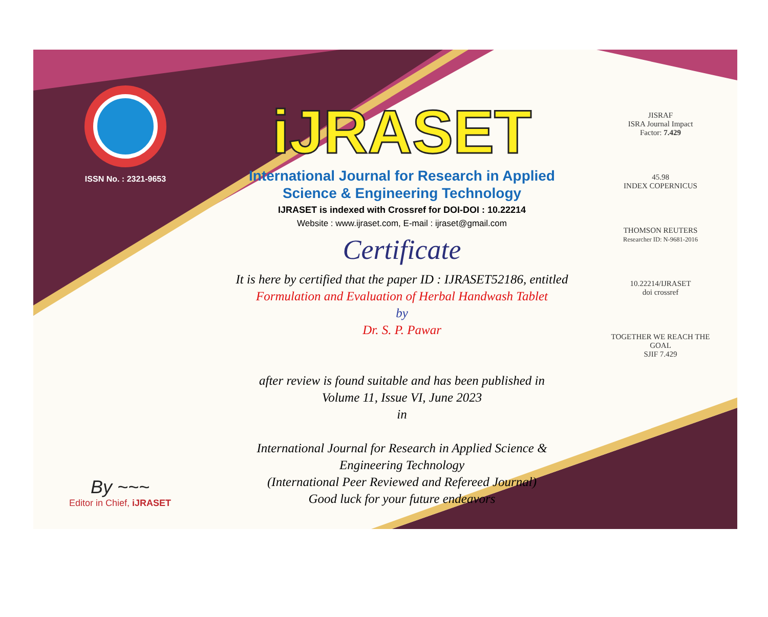ISSN No. : 2321-9653
iJRASET
International Journal for Research in Applied
Science & Engineering Technology
IJRASET is indexed with Crossref for DOI-DOI : 10.22214
Website : www.ijraset.com, E-mail : ijraset@gmail.com
Certificate
It is here by certified that the paper ID : IJRASET52186, entitled
Formulation and Evaluation of Herbal Handwash Tablet
by
Dr. S. P. Pawar
after review is found suitable and has been published in
Volume 11, Issue VI, June 2023
in
International Journal for Research in Applied Science &
Engineering Technology
(International Peer Reviewed and Refereed Journal)
Good luck for your future endeavors
JISRAF
ISRA Journal Impact
Factor: 7.429
45.98
INDEX COPERNICUS
THOMSON REUTERS
Researcher ID: N-9681-2016
10.22214/IJRASET
doi crossref
TOGETHER WE REACH THE GOAL
SJIF 7.429
By ~~~
Editor in Chief, iJRASET